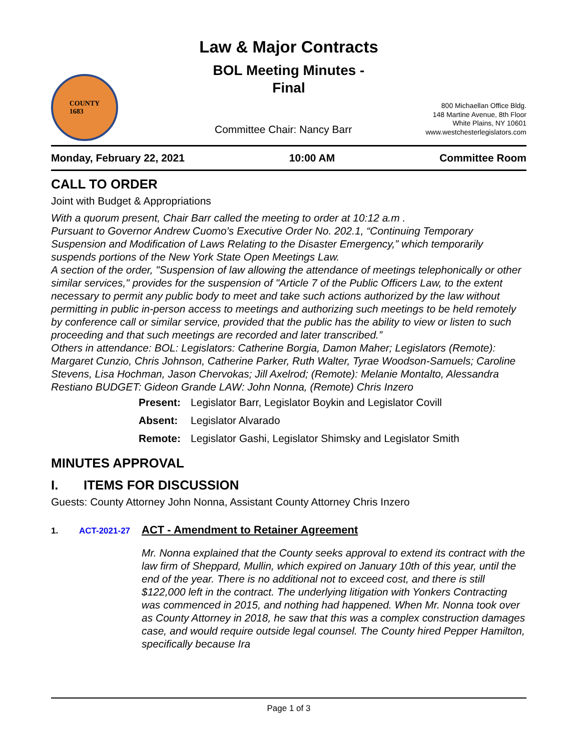COUNTY
1683
Law & Major Contracts
BOL Meeting Minutes -
Final
800 Michaellan Office Bldg.
148 Martine Avenue, 8th Floor
White Plains, NY 10601
www.westchesterlegislators.com
Committee Chair: Nancy Barr
Monday, February 22, 2021 10:00 AM Committee Room
CALL TO ORDER
Joint with Budget & Appropriations
With a quorum present, Chair Barr called the meeting to order at 10:12 a.m .
Pursuant to Governor Andrew Cuomo’s Executive Order No. 202.1, “Continuing Temporary Suspension and Modification of Laws Relating to the Disaster Emergency,” which temporarily suspends portions of the New York State Open Meetings Law.
A section of the order, "Suspension of law allowing the attendance of meetings telephonically or other similar services," provides for the suspension of "Article 7 of the Public Officers Law, to the extent necessary to permit any public body to meet and take such actions authorized by the law without permitting in public in-person access to meetings and authorizing such meetings to be held remotely by conference call or similar service, provided that the public has the ability to view or listen to such proceeding and that such meetings are recorded and later transcribed.”
Others in attendance: BOL: Legislators: Catherine Borgia, Damon Maher; Legislators (Remote): Margaret Cunzio, Chris Johnson, Catherine Parker, Ruth Walter, Tyrae Woodson-Samuels; Caroline Stevens, Lisa Hochman, Jason Chervokas; Jill Axelrod; (Remote): Melanie Montalto, Alessandra Restiano BUDGET: Gideon Grande LAW: John Nonna, (Remote) Chris Inzero
| Present: | Legislator Barr, Legislator Boykin and Legislator Covill |
| Absent: | Legislator Alvarado |
| Remote: | Legislator Gashi, Legislator Shimsky and Legislator Smith |
MINUTES APPROVAL
I. ITEMS FOR DISCUSSION
Guests: County Attorney John Nonna, Assistant County Attorney Chris Inzero
1. ACT-2021-27 ACT - Amendment to Retainer Agreement
Mr. Nonna explained that the County seeks approval to extend its contract with the law firm of Sheppard, Mullin, which expired on January 10th of this year, until the end of the year. There is no additional not to exceed cost, and there is still $122,000 left in the contract. The underlying litigation with Yonkers Contracting was commenced in 2015, and nothing had happened. When Mr. Nonna took over as County Attorney in 2018, he saw that this was a complex construction damages case, and would require outside legal counsel. The County hired Pepper Hamilton, specifically because Ira
Page 1 of 3